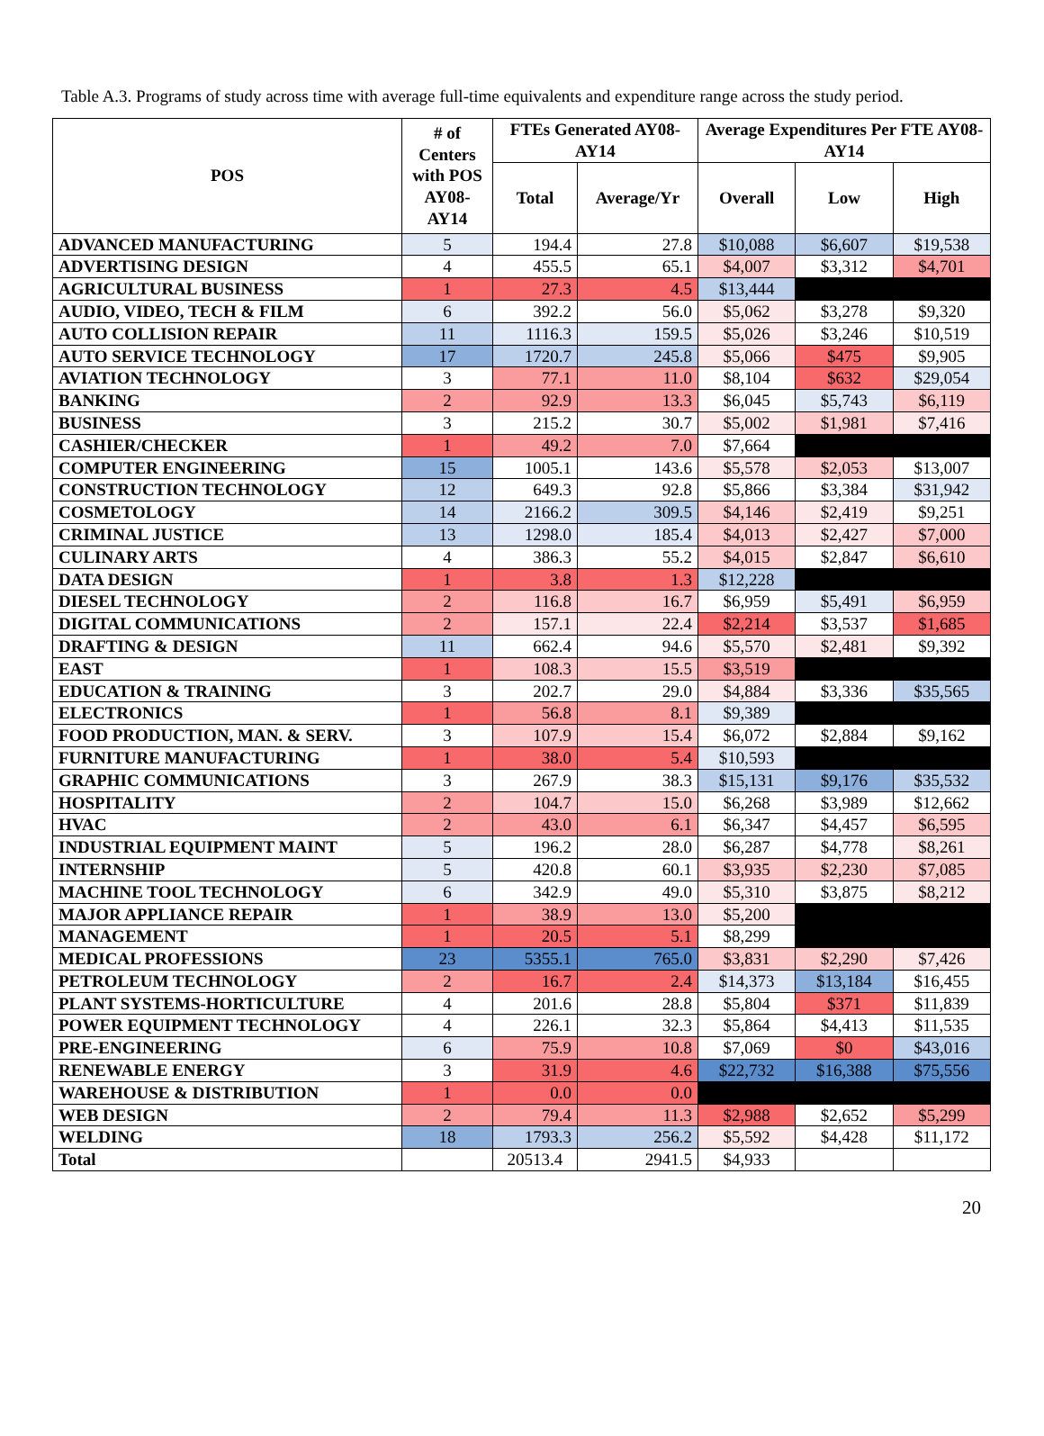Table A.3. Programs of study across time with average full-time equivalents and expenditure range across the study period.
| POS | # of Centers with POS AY08-AY14 | FTEs Generated AY08-AY14 | | Average Expenditures Per FTE AY08-AY14 | | |
| --- | --- | --- | --- | --- | --- | --- |
| | | Total | Average/Yr | Overall | Low | High |
| ADVANCED MANUFACTURING | 5 | 194.4 | 27.8 | $10,088 | $6,607 | $19,538 |
| ADVERTISING DESIGN | 4 | 455.5 | 65.1 | $4,007 | $3,312 | $4,701 |
| AGRICULTURAL BUSINESS | 1 | 27.3 | 4.5 | $13,444 | | |
| AUDIO, VIDEO, TECH & FILM | 6 | 392.2 | 56.0 | $5,062 | $3,278 | $9,320 |
| AUTO COLLISION REPAIR | 11 | 1116.3 | 159.5 | $5,026 | $3,246 | $10,519 |
| AUTO SERVICE TECHNOLOGY | 17 | 1720.7 | 245.8 | $5,066 | $475 | $9,905 |
| AVIATION TECHNOLOGY | 3 | 77.1 | 11.0 | $8,104 | $632 | $29,054 |
| BANKING | 2 | 92.9 | 13.3 | $6,045 | $5,743 | $6,119 |
| BUSINESS | 3 | 215.2 | 30.7 | $5,002 | $1,981 | $7,416 |
| CASHIER/CHECKER | 1 | 49.2 | 7.0 | $7,664 | | |
| COMPUTER ENGINEERING | 15 | 1005.1 | 143.6 | $5,578 | $2,053 | $13,007 |
| CONSTRUCTION TECHNOLOGY | 12 | 649.3 | 92.8 | $5,866 | $3,384 | $31,942 |
| COSMETOLOGY | 14 | 2166.2 | 309.5 | $4,146 | $2,419 | $9,251 |
| CRIMINAL JUSTICE | 13 | 1298.0 | 185.4 | $4,013 | $2,427 | $7,000 |
| CULINARY ARTS | 4 | 386.3 | 55.2 | $4,015 | $2,847 | $6,610 |
| DATA DESIGN | 1 | 3.8 | 1.3 | $12,228 | | |
| DIESEL TECHNOLOGY | 2 | 116.8 | 16.7 | $6,959 | $5,491 | $6,959 |
| DIGITAL COMMUNICATIONS | 2 | 157.1 | 22.4 | $2,214 | $3,537 | $1,685 |
| DRAFTING & DESIGN | 11 | 662.4 | 94.6 | $5,570 | $2,481 | $9,392 |
| EAST | 1 | 108.3 | 15.5 | $3,519 | | |
| EDUCATION & TRAINING | 3 | 202.7 | 29.0 | $4,884 | $3,336 | $35,565 |
| ELECTRONICS | 1 | 56.8 | 8.1 | $9,389 | | |
| FOOD PRODUCTION, MAN. & SERV. | 3 | 107.9 | 15.4 | $6,072 | $2,884 | $9,162 |
| FURNITURE MANUFACTURING | 1 | 38.0 | 5.4 | $10,593 | | |
| GRAPHIC COMMUNICATIONS | 3 | 267.9 | 38.3 | $15,131 | $9,176 | $35,532 |
| HOSPITALITY | 2 | 104.7 | 15.0 | $6,268 | $3,989 | $12,662 |
| HVAC | 2 | 43.0 | 6.1 | $6,347 | $4,457 | $6,595 |
| INDUSTRIAL EQUIPMENT MAINT | 5 | 196.2 | 28.0 | $6,287 | $4,778 | $8,261 |
| INTERNSHIP | 5 | 420.8 | 60.1 | $3,935 | $2,230 | $7,085 |
| MACHINE TOOL TECHNOLOGY | 6 | 342.9 | 49.0 | $5,310 | $3,875 | $8,212 |
| MAJOR APPLIANCE REPAIR | 1 | 38.9 | 13.0 | $5,200 | | |
| MANAGEMENT | 1 | 20.5 | 5.1 | $8,299 | | |
| MEDICAL PROFESSIONS | 23 | 5355.1 | 765.0 | $3,831 | $2,290 | $7,426 |
| PETROLEUM TECHNOLOGY | 2 | 16.7 | 2.4 | $14,373 | $13,184 | $16,455 |
| PLANT SYSTEMS-HORTICULTURE | 4 | 201.6 | 28.8 | $5,804 | $371 | $11,839 |
| POWER EQUIPMENT TECHNOLOGY | 4 | 226.1 | 32.3 | $5,864 | $4,413 | $11,535 |
| PRE-ENGINEERING | 6 | 75.9 | 10.8 | $7,069 | $0 | $43,016 |
| RENEWABLE ENERGY | 3 | 31.9 | 4.6 | $22,732 | $16,388 | $75,556 |
| WAREHOUSE & DISTRIBUTION | 1 | 0.0 | 0.0 | | | |
| WEB DESIGN | 2 | 79.4 | 11.3 | $2,988 | $2,652 | $5,299 |
| WELDING | 18 | 1793.3 | 256.2 | $5,592 | $4,428 | $11,172 |
| Total | | 20513.4 | 2941.5 | $4,933 | | |
20